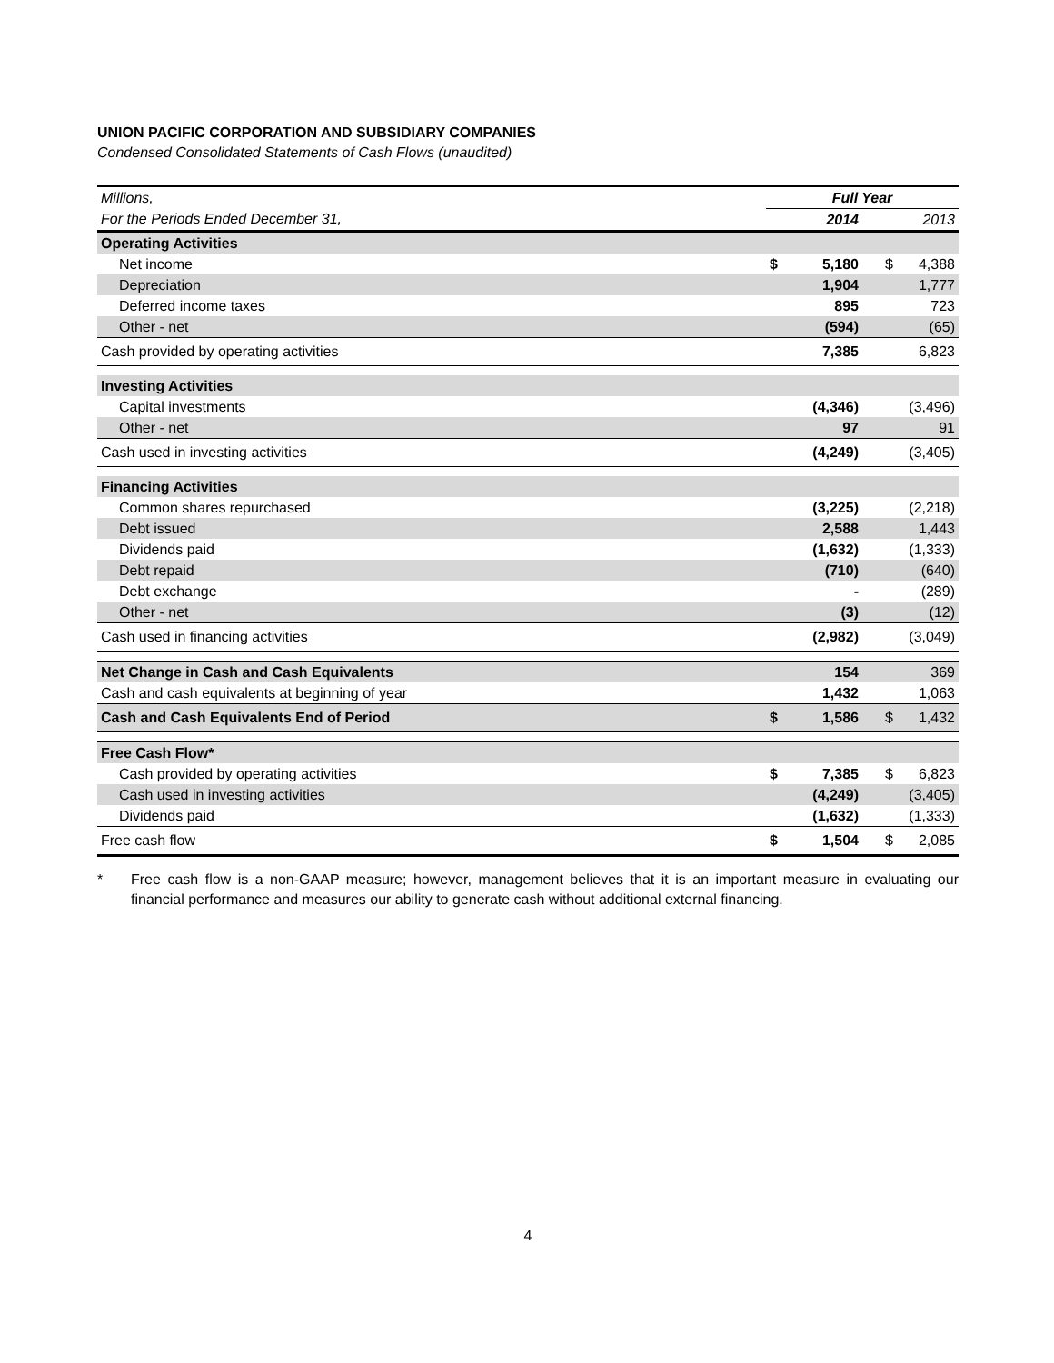UNION PACIFIC CORPORATION AND SUBSIDIARY COMPANIES
Condensed Consolidated Statements of Cash Flows (unaudited)
| Millions, | Full Year | | | |
| For the Periods Ended December 31, | | 2014 | | 2013 |
| Operating Activities | | | | |
| Net income | $ | 5,180 | $ | 4,388 |
| Depreciation | | 1,904 | | 1,777 |
| Deferred income taxes | | 895 | | 723 |
| Other - net | | (594) | | (65) |
| Cash provided by operating activities | | 7,385 | | 6,823 |
| Investing Activities | | | | |
| Capital investments | | (4,346) | | (3,496) |
| Other - net | | 97 | | 91 |
| Cash used in investing activities | | (4,249) | | (3,405) |
| Financing Activities | | | | |
| Common shares repurchased | | (3,225) | | (2,218) |
| Debt issued | | 2,588 | | 1,443 |
| Dividends paid | | (1,632) | | (1,333) |
| Debt repaid | | (710) | | (640) |
| Debt exchange | | - | | (289) |
| Other - net | | (3) | | (12) |
| Cash used in financing activities | | (2,982) | | (3,049) |
| Net Change in Cash and Cash Equivalents | | 154 | | 369 |
| Cash and cash equivalents at beginning of year | | 1,432 | | 1,063 |
| Cash and Cash Equivalents End of Period | $ | 1,586 | $ | 1,432 |
| Free Cash Flow* | | | | |
| Cash provided by operating activities | $ | 7,385 | $ | 6,823 |
| Cash used in investing activities | | (4,249) | | (3,405) |
| Dividends paid | | (1,632) | | (1,333) |
| Free cash flow | $ | 1,504 | $ | 2,085 |
* Free cash flow is a non-GAAP measure; however, management believes that it is an important measure in evaluating our financial performance and measures our ability to generate cash without additional external financing.
4